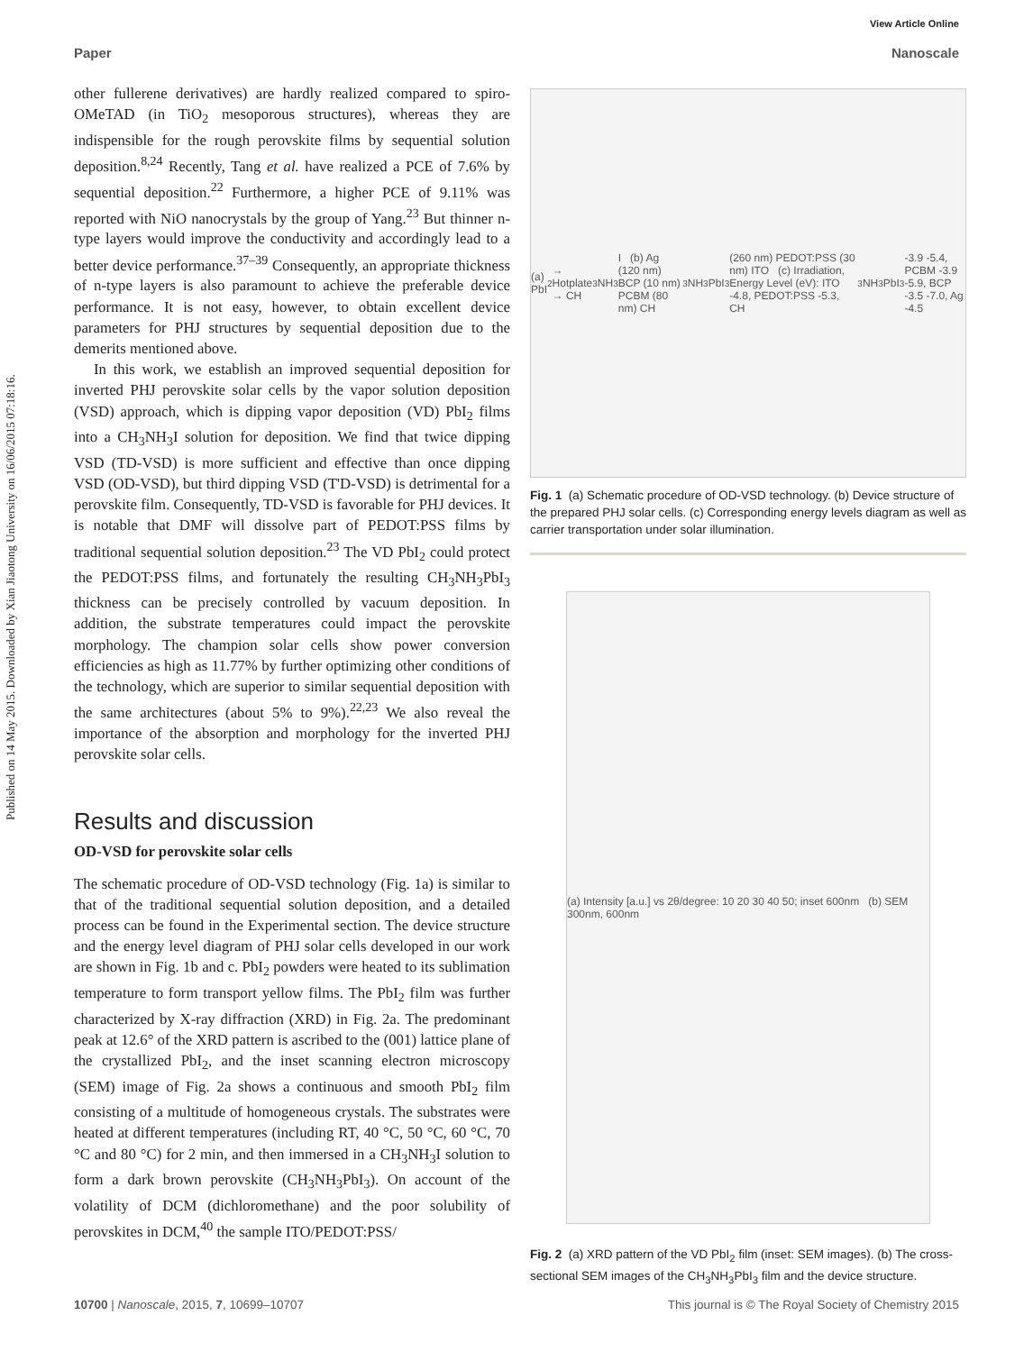View Article Online
Paper Nanoscale
Published on 14 May 2015. Downloaded by Xian Jiaotong University on 16/06/2015 07:18:16.
other fullerene derivatives) are hardly realized compared to spiro-OMeTAD (in TiO<sub>2</sub> mesoporous structures), whereas they are indispensible for the rough perovskite films by sequential solution deposition.<sup>8,24</sup> Recently, Tang et al. have realized a PCE of 7.6% by sequential deposition.<sup>22</sup> Furthermore, a higher PCE of 9.11% was reported with NiO nanocrystals by the group of Yang.<sup>23</sup> But thinner n-type layers would improve the conductivity and accordingly lead to a better device performance.<sup>37–39</sup> Consequently, an appropriate thickness of n-type layers is also paramount to achieve the preferable device performance. It is not easy, however, to obtain excellent device parameters for PHJ structures by sequential deposition due to the demerits mentioned above.
In this work, we establish an improved sequential deposition for inverted PHJ perovskite solar cells by the vapor solution deposition (VSD) approach, which is dipping vapor deposition (VD) PbI<sub>2</sub> films into a CH<sub>3</sub>NH<sub>3</sub>I solution for deposition. We find that twice dipping VSD (TD-VSD) is more sufficient and effective than once dipping VSD (OD-VSD), but third dipping VSD (T'D-VSD) is detrimental for a perovskite film. Consequently, TD-VSD is favorable for PHJ devices. It is notable that DMF will dissolve part of PEDOT:PSS films by traditional sequential solution deposition.<sup>23</sup> The VD PbI<sub>2</sub> could protect the PEDOT:PSS films, and fortunately the resulting CH<sub>3</sub>NH<sub>3</sub>PbI<sub>3</sub> thickness can be precisely controlled by vacuum deposition. In addition, the substrate temperatures could impact the perovskite morphology. The champion solar cells show power conversion efficiencies as high as 11.77% by further optimizing other conditions of the technology, which are superior to similar sequential deposition with the same architectures (about 5% to 9%).<sup>22,23</sup> We also reveal the importance of the absorption and morphology for the inverted PHJ perovskite solar cells.
Results and discussion
OD-VSD for perovskite solar cells
The schematic procedure of OD-VSD technology (Fig. 1a) is similar to that of the traditional sequential solution deposition, and a detailed process can be found in the Experimental section. The device structure and the energy level diagram of PHJ solar cells developed in our work are shown in Fig. 1b and c. PbI<sub>2</sub> powders were heated to its sublimation temperature to form transport yellow films. The PbI<sub>2</sub> film was further characterized by X-ray diffraction (XRD) in Fig. 2a. The predominant peak at 12.6° of the XRD pattern is ascribed to the (001) lattice plane of the crystallized PbI<sub>2</sub>, and the inset scanning electron microscopy (SEM) image of Fig. 2a shows a continuous and smooth PbI<sub>2</sub> film consisting of a multitude of homogeneous crystals. The substrates were heated at different temperatures (including RT, 40 °C, 50 °C, 60 °C, 70 °C and 80 °C) for 2 min, and then immersed in a CH<sub>3</sub>NH<sub>3</sub>I solution to form a dark brown perovskite (CH<sub>3</sub>NH<sub>3</sub>PbI<sub>3</sub>). On account of the volatility of DCM (dichloromethane) and the poor solubility of perovskites in DCM,<sup>40</sup> the sample ITO/PEDOT:PSS/
(a) PbI<sub>2</sub> → Hotplate → CH<sub>3</sub>NH<sub>3</sub>I (b) Ag (120 nm) BCP (10 nm) PCBM (80 nm) CH<sub>3</sub>NH<sub>3</sub>PbI<sub>3</sub> (260 nm) PEDOT:PSS (30 nm) ITO (c) Irradiation, Energy Level (eV): ITO -4.8, PEDOT:PSS -5.3, CH<sub>3</sub>NH<sub>3</sub>PbI<sub>3</sub> -3.9 -5.4, PCBM -3.9 -5.9, BCP -3.5 -7.0, Ag -4.5
Fig. 1 (a) Schematic procedure of OD-VSD technology. (b) Device structure of the prepared PHJ solar cells. (c) Corresponding energy levels diagram as well as carrier transportation under solar illumination.
(a) Intensity [a.u.] vs 2θ/degree: 10 20 30 40 50; inset 600nm (b) SEM 300nm, 600nm
Fig. 2 (a) XRD pattern of the VD PbI<sub>2</sub> film (inset: SEM images). (b) The cross-sectional SEM images of the CH<sub>3</sub>NH<sub>3</sub>PbI<sub>3</sub> film and the device structure.
10700 | Nanoscale, 2015, 7, 10699–10707 This journal is © The Royal Society of Chemistry 2015